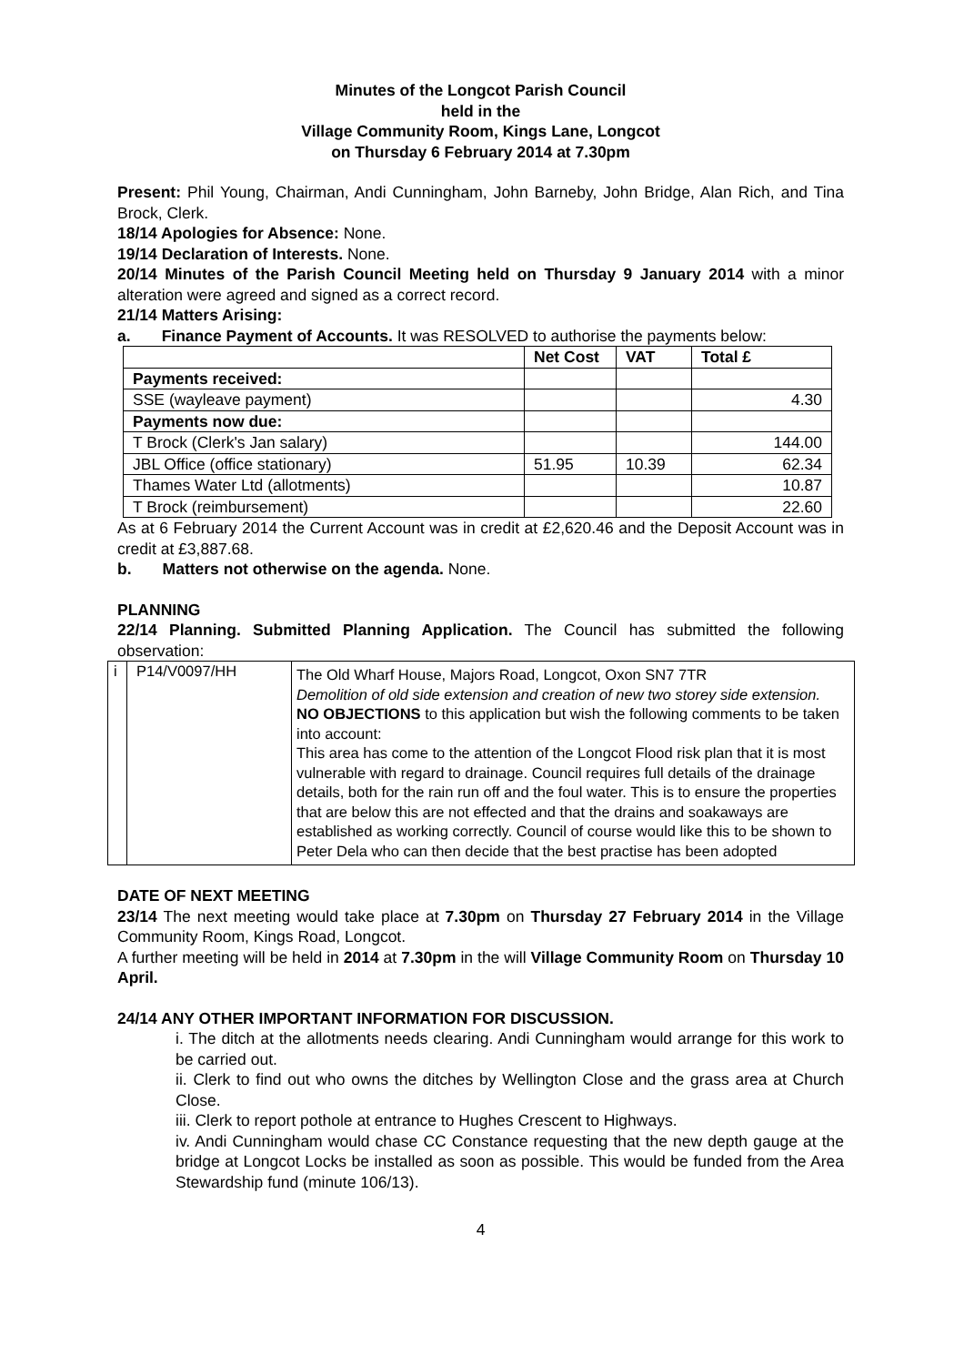Minutes of the Longcot Parish Council
held in the
Village Community Room, Kings Lane, Longcot
on Thursday 6 February 2014 at 7.30pm
Present: Phil Young, Chairman, Andi Cunningham, John Barneby, John Bridge, Alan Rich, and Tina Brock, Clerk.
18/14 Apologies for Absence: None.
19/14 Declaration of Interests. None.
20/14 Minutes of the Parish Council Meeting held on Thursday 9 January 2014 with a minor alteration were agreed and signed as a correct record.
21/14 Matters Arising:
a. Finance Payment of Accounts. It was RESOLVED to authorise the payments below:
| | Net Cost | VAT | Total £ |
| --- | --- | --- | --- |
| Payments received: | | | |
| SSE (wayleave payment) | | | 4.30 |
| Payments now due: | | | |
| T Brock (Clerk's Jan salary) | | | 144.00 |
| JBL Office (office stationary) | 51.95 | 10.39 | 62.34 |
| Thames Water Ltd (allotments) | | | 10.87 |
| T Brock (reimbursement) | | | 22.60 |
As at 6 February 2014 the Current Account was in credit at £2,620.46 and the Deposit Account was in credit at £3,887.68.
b. Matters not otherwise on the agenda. None.
PLANNING
22/14 Planning. Submitted Planning Application. The Council has submitted the following observation:
| i | P14/V0097/HH | The Old Wharf House, Majors Road, Longcot, Oxon SN7 7TR Demolition of old side extension and creation of new two storey side extension. NO OBJECTIONS to this application but wish the following comments to be taken into account: This area has come to the attention of the Longcot Flood risk plan that it is most vulnerable with regard to drainage. Council requires full details of the drainage details, both for the rain run off and the foul water. This is to ensure the properties that are below this are not effected and that the drains and soakaways are established as working correctly. Council of course would like this to be shown to Peter Dela who can then decide that the best practise has been adopted |
DATE OF NEXT MEETING
23/14 The next meeting would take place at 7.30pm on Thursday 27 February 2014 in the Village Community Room, Kings Road, Longcot.
A further meeting will be held in 2014 at 7.30pm in the will Village Community Room on Thursday 10 April.
24/14 ANY OTHER IMPORTANT INFORMATION FOR DISCUSSION.
i. The ditch at the allotments needs clearing. Andi Cunningham would arrange for this work to be carried out.
ii. Clerk to find out who owns the ditches by Wellington Close and the grass area at Church Close.
iii. Clerk to report pothole at entrance to Hughes Crescent to Highways.
iv. Andi Cunningham would chase CC Constance requesting that the new depth gauge at the bridge at Longcot Locks be installed as soon as possible. This would be funded from the Area Stewardship fund (minute 106/13).
4